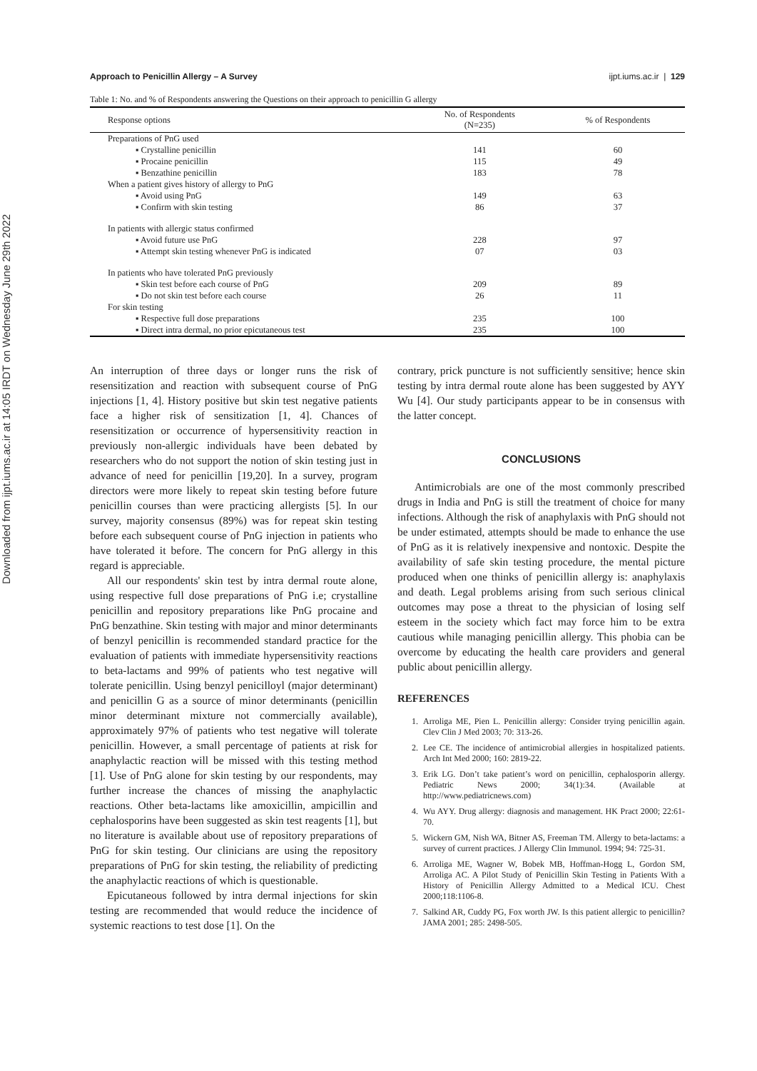Downloaded from ijpt.iums.ac.ir at 14:05 IRDT on Wednesday June 29th 2022
Approach to Penicillin Allergy – A Survey ijpt.iums.ac.ir | 129
Table 1: No. and % of Respondents answering the Questions on their approach to penicillin G allergy
| Response options | No. of Respondents (N=235) | % of Respondents |
| --- | --- | --- |
| Preparations of PnG used | | |
| ▪ Crystalline penicillin | 141 | 60 |
| ▪ Procaine penicillin | 115 | 49 |
| ▪ Benzathine penicillin | 183 | 78 |
| When a patient gives history of allergy to PnG | | |
| ▪ Avoid using PnG | 149 | 63 |
| ▪ Confirm with skin testing | 86 | 37 |
| In patients with allergic status confirmed | | |
| ▪ Avoid future use PnG | 228 | 97 |
| ▪ Attempt skin testing whenever PnG is indicated | 07 | 03 |
| In patients who have tolerated PnG previously | | |
| ▪ Skin test before each course of PnG | 209 | 89 |
| ▪ Do not skin test before each course | 26 | 11 |
| For skin testing | | |
| ▪ Respective full dose preparations | 235 | 100 |
| ▪ Direct intra dermal, no prior epicutaneous test | 235 | 100 |
An interruption of three days or longer runs the risk of resensitization and reaction with subsequent course of PnG injections [1, 4]. History positive but skin test negative patients face a higher risk of sensitization [1, 4]. Chances of resensitization or occurrence of hypersensitivity reaction in previously non-allergic individuals have been debated by researchers who do not support the notion of skin testing just in advance of need for penicillin [19,20]. In a survey, program directors were more likely to repeat skin testing before future penicillin courses than were practicing allergists [5]. In our survey, majority consensus (89%) was for repeat skin testing before each subsequent course of PnG injection in patients who have tolerated it before. The concern for PnG allergy in this regard is appreciable.
All our respondents' skin test by intra dermal route alone, using respective full dose preparations of PnG i.e; crystalline penicillin and repository preparations like PnG procaine and PnG benzathine. Skin testing with major and minor determinants of benzyl penicillin is recommended standard practice for the evaluation of patients with immediate hypersensitivity reactions to beta-lactams and 99% of patients who test negative will tolerate penicillin. Using benzyl penicilloyl (major determinant) and penicillin G as a source of minor determinants (penicillin minor determinant mixture not commercially available), approximately 97% of patients who test negative will tolerate penicillin. However, a small percentage of patients at risk for anaphylactic reaction will be missed with this testing method [1]. Use of PnG alone for skin testing by our respondents, may further increase the chances of missing the anaphylactic reactions. Other beta-lactams like amoxicillin, ampicillin and cephalosporins have been suggested as skin test reagents [1], but no literature is available about use of repository preparations of PnG for skin testing. Our clinicians are using the repository preparations of PnG for skin testing, the reliability of predicting the anaphylactic reactions of which is questionable.
Epicutaneous followed by intra dermal injections for skin testing are recommended that would reduce the incidence of systemic reactions to test dose [1]. On the
contrary, prick puncture is not sufficiently sensitive; hence skin testing by intra dermal route alone has been suggested by AYY Wu [4]. Our study participants appear to be in consensus with the latter concept.
CONCLUSIONS
Antimicrobials are one of the most commonly prescribed drugs in India and PnG is still the treatment of choice for many infections. Although the risk of anaphylaxis with PnG should not be under estimated, attempts should be made to enhance the use of PnG as it is relatively inexpensive and nontoxic. Despite the availability of safe skin testing procedure, the mental picture produced when one thinks of penicillin allergy is: anaphylaxis and death. Legal problems arising from such serious clinical outcomes may pose a threat to the physician of losing self esteem in the society which fact may force him to be extra cautious while managing penicillin allergy. This phobia can be overcome by educating the health care providers and general public about penicillin allergy.
REFERENCES
1. Arroliga ME, Pien L. Penicillin allergy: Consider trying penicillin again. Clev Clin J Med 2003; 70: 313-26.
2. Lee CE. The incidence of antimicrobial allergies in hospitalized patients. Arch Int Med 2000; 160: 2819-22.
3. Erik LG. Don’t take patient’s word on penicillin, cephalosporin allergy. Pediatric News 2000; 34(1):34. (Available at http://www.pediatricnews.com)
4. Wu AYY. Drug allergy: diagnosis and management. HK Pract 2000; 22:61- 70.
5. Wickern GM, Nish WA, Bitner AS, Freeman TM. Allergy to beta-lactams: a survey of current practices. J Allergy Clin Immunol. 1994; 94: 725-31.
6. Arroliga ME, Wagner W, Bobek MB, Hoffman-Hogg L, Gordon SM, Arroliga AC. A Pilot Study of Penicillin Skin Testing in Patients With a History of Penicillin Allergy Admitted to a Medical ICU. Chest 2000;118:1106-8.
7. Salkind AR, Cuddy PG, Fox worth JW. Is this patient allergic to penicillin? JAMA 2001; 285: 2498-505.